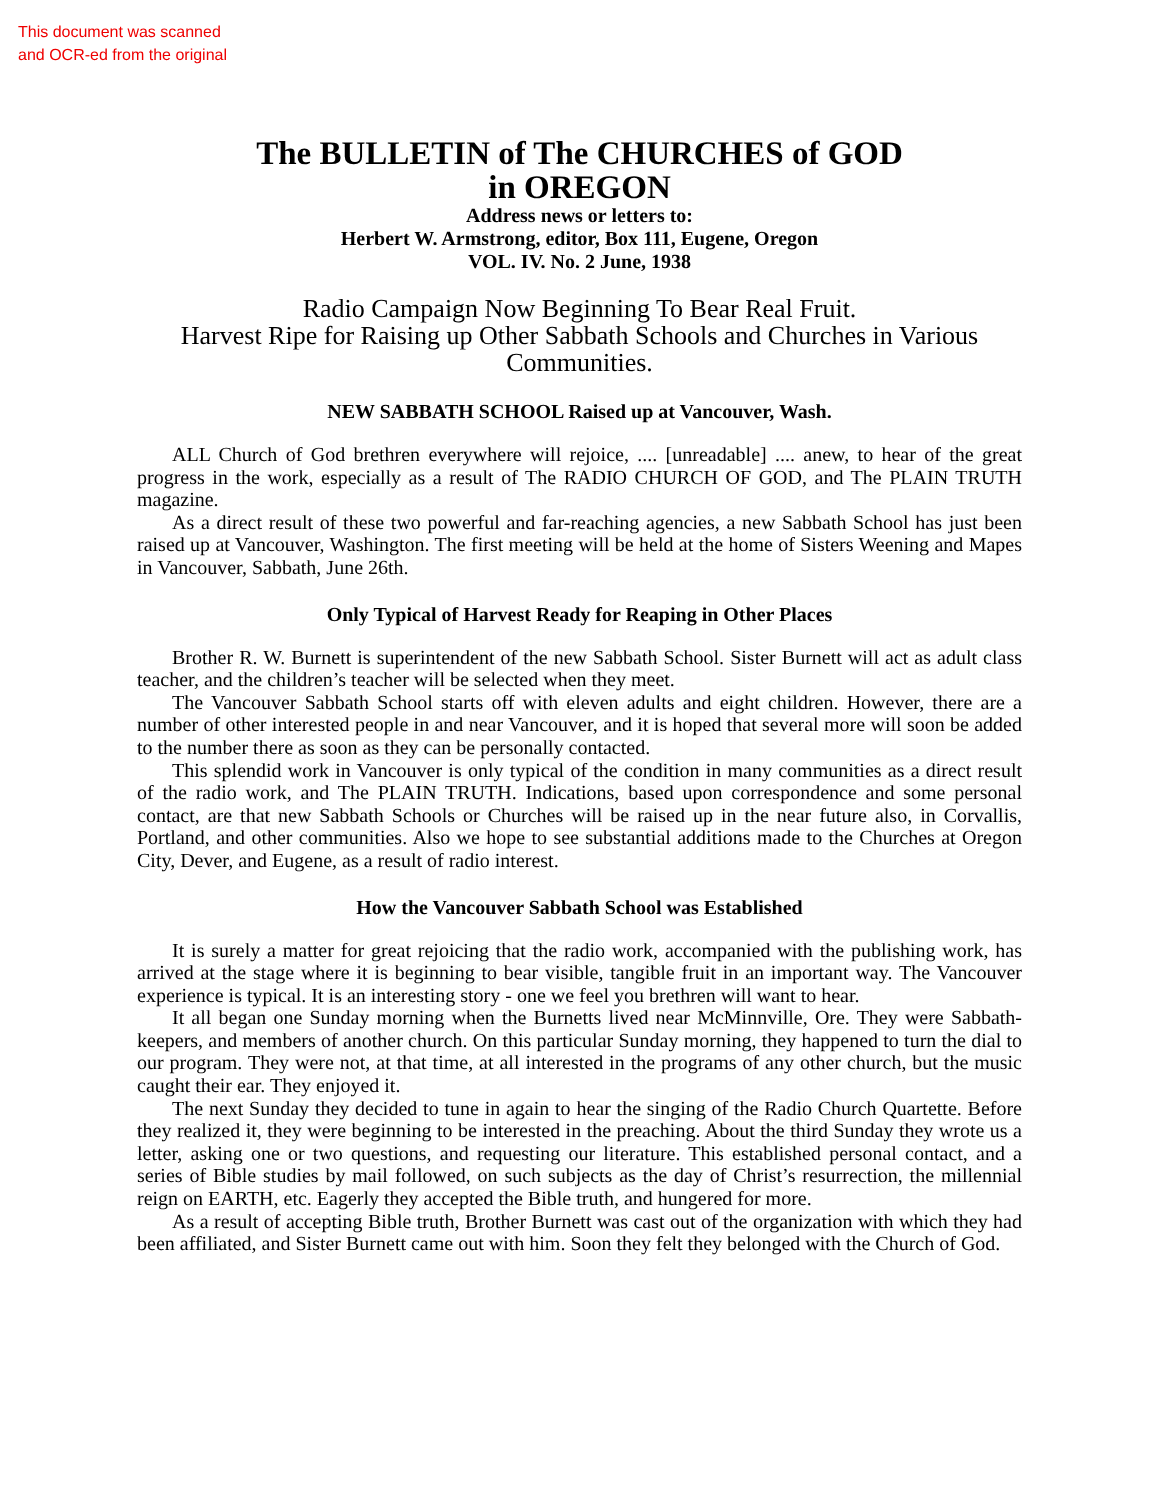This document was scanned
and OCR-ed from the original
The BULLETIN of The CHURCHES of GOD
in OREGON
Address news or letters to:
Herbert W. Armstrong, editor, Box 111, Eugene, Oregon
VOL. IV. No. 2 June, 1938
Radio Campaign Now Beginning To Bear Real Fruit.
Harvest Ripe for Raising up Other Sabbath Schools and Churches in Various Communities.
NEW SABBATH SCHOOL Raised up at Vancouver, Wash.
ALL Church of God brethren everywhere will rejoice, .... [unreadable] .... anew, to hear of the great progress in the work, especially as a result of The RADIO CHURCH OF GOD, and The PLAIN TRUTH magazine.
As a direct result of these two powerful and far-reaching agencies, a new Sabbath School has just been raised up at Vancouver, Washington. The first meeting will be held at the home of Sisters Weening and Mapes in Vancouver, Sabbath, June 26th.
Only Typical of Harvest Ready for Reaping in Other Places
Brother R. W. Burnett is superintendent of the new Sabbath School. Sister Burnett will act as adult class teacher, and the children’s teacher will be selected when they meet.
The Vancouver Sabbath School starts off with eleven adults and eight children. However, there are a number of other interested people in and near Vancouver, and it is hoped that several more will soon be added to the number there as soon as they can be personally contacted.
This splendid work in Vancouver is only typical of the condition in many communities as a direct result of the radio work, and The PLAIN TRUTH. Indications, based upon correspondence and some personal contact, are that new Sabbath Schools or Churches will be raised up in the near future also, in Corvallis, Portland, and other communities. Also we hope to see substantial additions made to the Churches at Oregon City, Dever, and Eugene, as a result of radio interest.
How the Vancouver Sabbath School was Established
It is surely a matter for great rejoicing that the radio work, accompanied with the publishing work, has arrived at the stage where it is beginning to bear visible, tangible fruit in an important way. The Vancouver experience is typical. It is an interesting story - one we feel you brethren will want to hear.
It all began one Sunday morning when the Burnetts lived near McMinnville, Ore. They were Sabbath-keepers, and members of another church. On this particular Sunday morning, they happened to turn the dial to our program. They were not, at that time, at all interested in the programs of any other church, but the music caught their ear. They enjoyed it.
The next Sunday they decided to tune in again to hear the singing of the Radio Church Quartette. Before they realized it, they were beginning to be interested in the preaching. About the third Sunday they wrote us a letter, asking one or two questions, and requesting our literature. This established personal contact, and a series of Bible studies by mail followed, on such subjects as the day of Christ’s resurrection, the millennial reign on EARTH, etc. Eagerly they accepted the Bible truth, and hungered for more.
As a result of accepting Bible truth, Brother Burnett was cast out of the organization with which they had been affiliated, and Sister Burnett came out with him. Soon they felt they belonged with the Church of God.